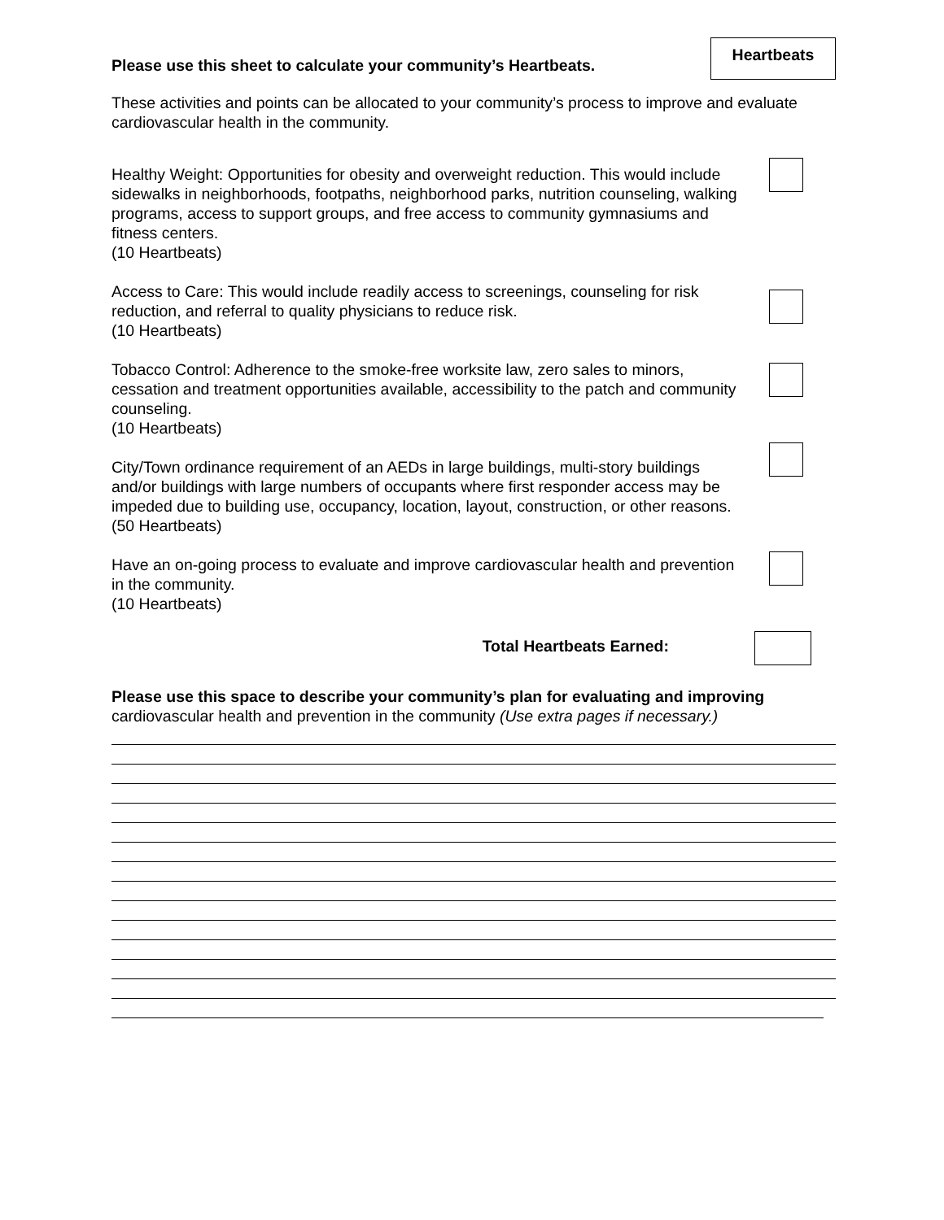Please use this sheet to calculate your community’s Heartbeats.
Heartbeats
These activities and points can be allocated to your community’s process to improve and evaluate cardiovascular health in the community.
Healthy Weight: Opportunities for obesity and overweight reduction. This would include sidewalks in neighborhoods, footpaths, neighborhood parks, nutrition counseling, walking programs, access to support groups, and free access to community gymnasiums and fitness centers.
(10 Heartbeats)
Access to Care: This would include readily access to screenings, counseling for risk reduction, and referral to quality physicians to reduce risk.
(10 Heartbeats)
Tobacco Control: Adherence to the smoke-free worksite law, zero sales to minors, cessation and treatment opportunities available, accessibility to the patch and community counseling.
(10 Heartbeats)
City/Town ordinance requirement of an AEDs in large buildings, multi-story buildings and/or buildings with large numbers of occupants where first responder access may be impeded due to building use, occupancy, location, layout, construction, or other reasons.
(50 Heartbeats)
Have an on-going process to evaluate and improve cardiovascular health and prevention in the community.
(10 Heartbeats)
Total Heartbeats Earned:
Please use this space to describe your community’s plan for evaluating and improving cardiovascular health and prevention in the community (Use extra pages if necessary.)